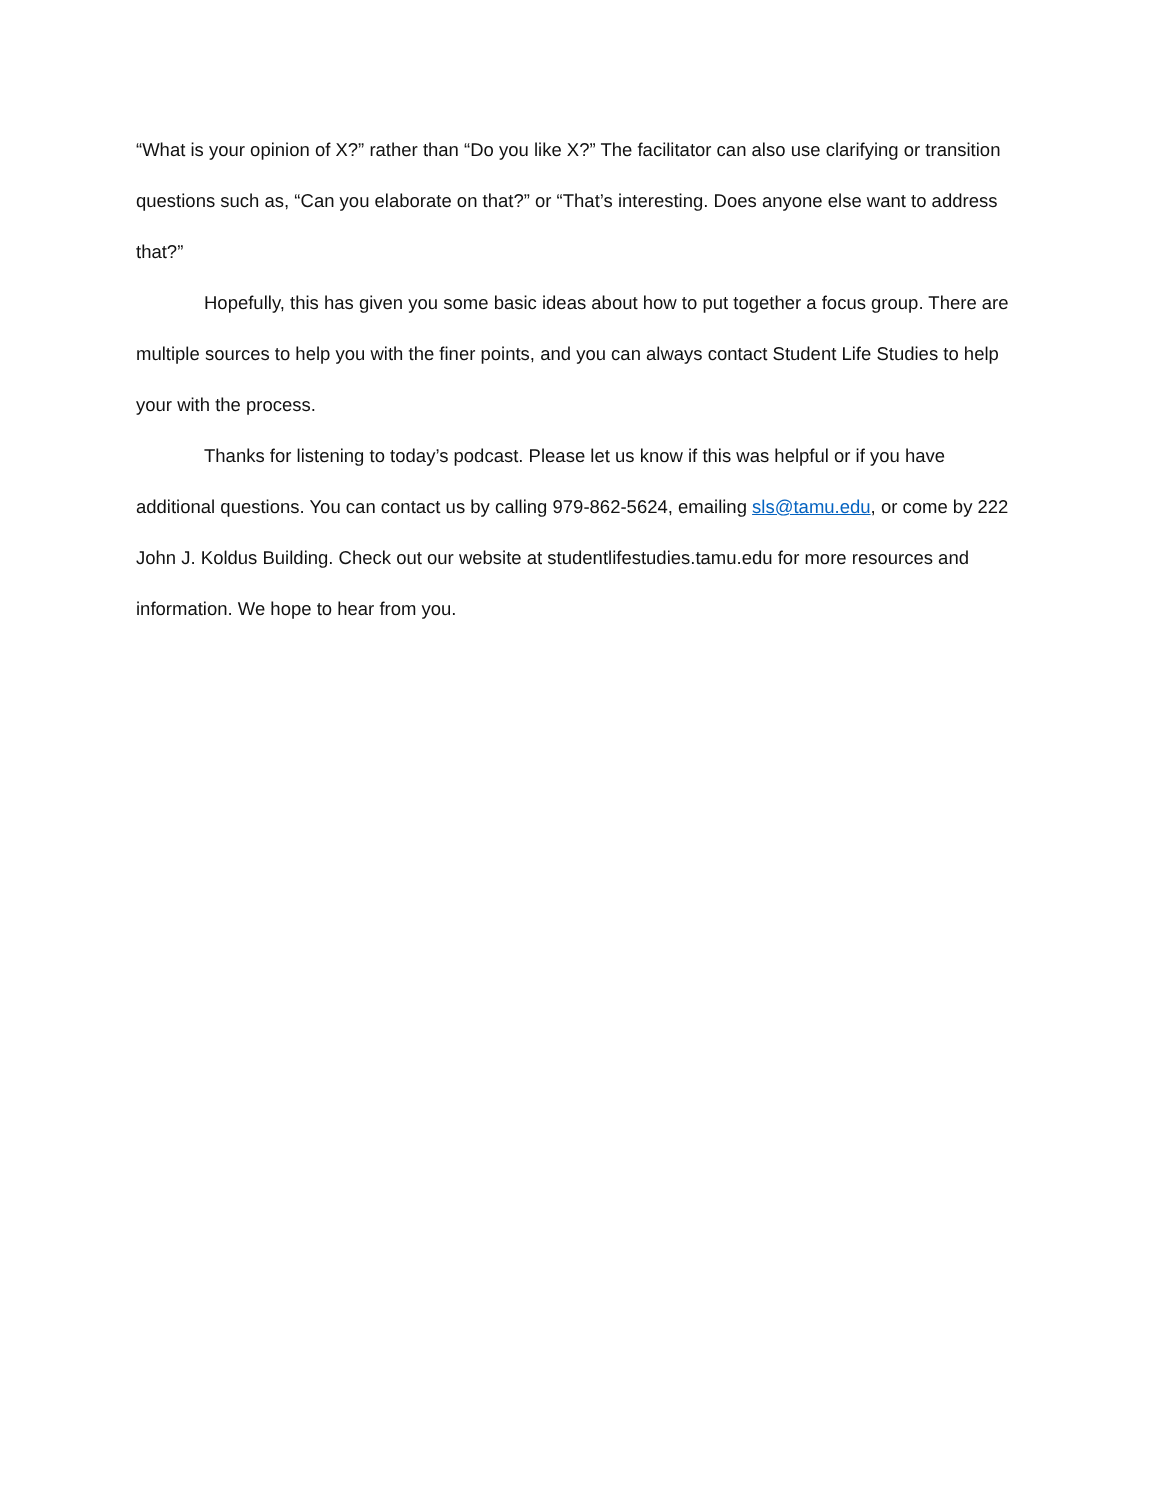“What is your opinion of X?” rather than “Do you like X?” The facilitator can also use clarifying or transition questions such as, “Can you elaborate on that?” or “That’s interesting. Does anyone else want to address that?”
Hopefully, this has given you some basic ideas about how to put together a focus group. There are multiple sources to help you with the finer points, and you can always contact Student Life Studies to help your with the process.
Thanks for listening to today’s podcast. Please let us know if this was helpful or if you have additional questions. You can contact us by calling 979-862-5624, emailing sls@tamu.edu, or come by 222 John J. Koldus Building. Check out our website at studentlifestudies.tamu.edu for more resources and information. We hope to hear from you.